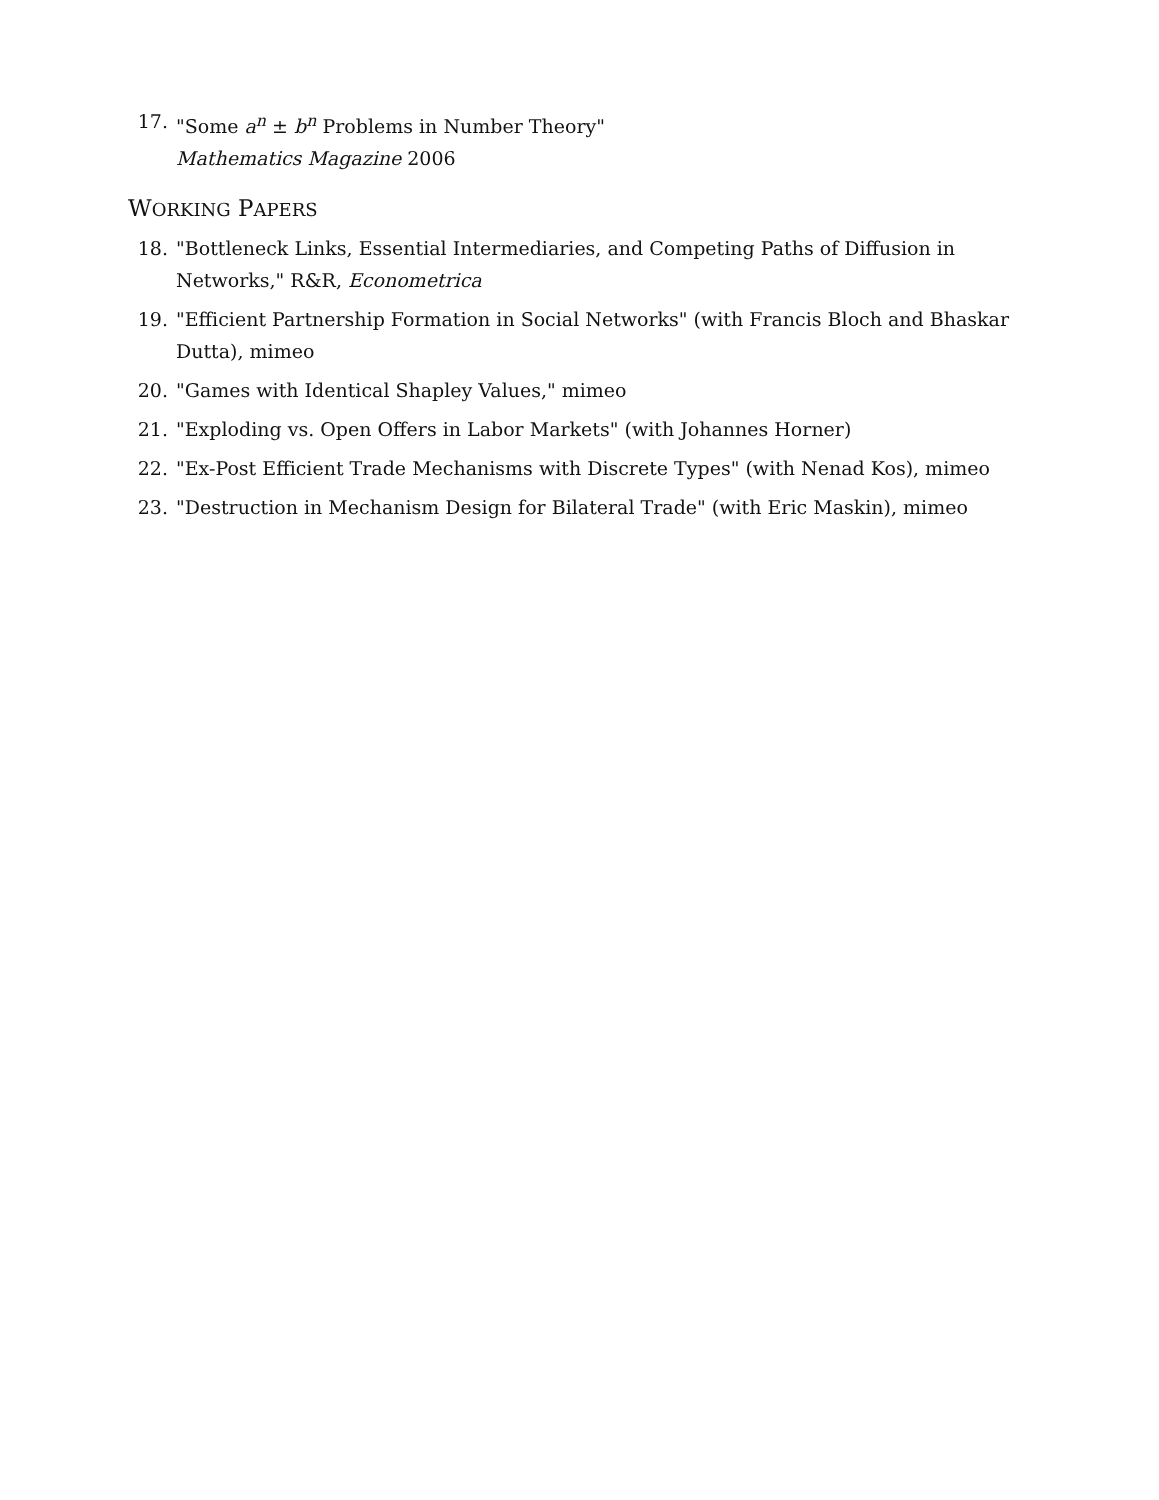17. "Some a<sup>n</sup> ± b<sup>n</sup> Problems in Number Theory"
Mathematics Magazine 2006
WORKING PAPERS
18. "Bottleneck Links, Essential Intermediaries, and Competing Paths of Diffusion in Networks," R&R, Econometrica
19. "Efficient Partnership Formation in Social Networks" (with Francis Bloch and Bhaskar Dutta), mimeo
20. "Games with Identical Shapley Values," mimeo
21. "Exploding vs. Open Offers in Labor Markets" (with Johannes Horner)
22. "Ex-Post Efficient Trade Mechanisms with Discrete Types" (with Nenad Kos), mimeo
23. "Destruction in Mechanism Design for Bilateral Trade" (with Eric Maskin), mimeo